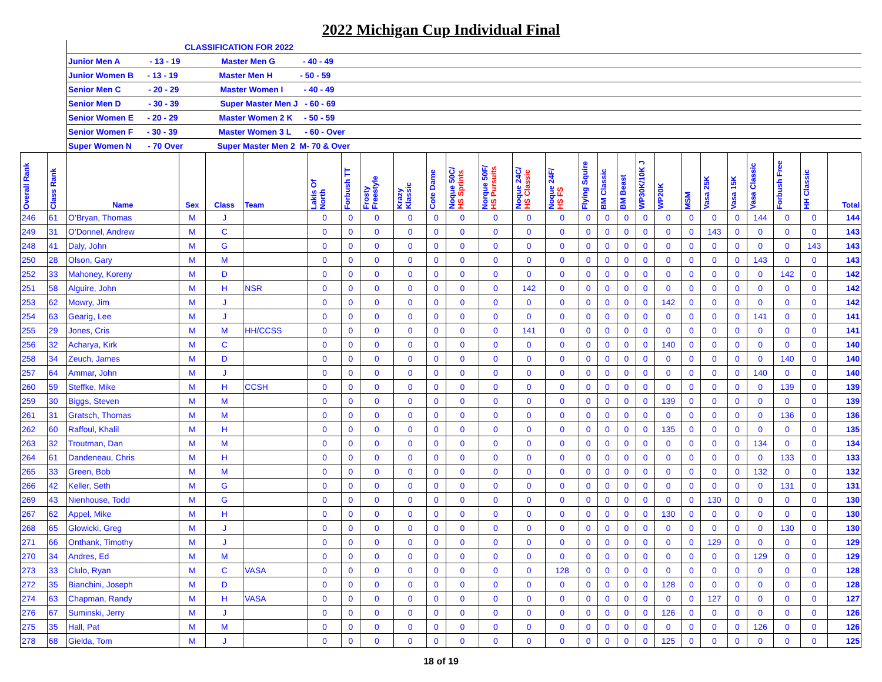2022 Michigan Cup Individual Final
| | | CLASSIFICATION FOR 2022 | | | | | | | | | | | | | | | | | | | | | | | | |
| | | Junior Men A - 13 - 19 Master Men G - 40 - 49 | | | | | | | | | | | | | | | | | | | | | | | | |
| | | Junior Women B - 13 - 19 Master Men H - 50 - 59 | | | | | | | | | | | | | | | | | | | | | | | | |
| | | Senior Men C - 20 - 29 Master Women I - 40 - 49 | | | | | | | | | | | | | | | | | | | | | | | | |
| | | Senior Men D - 30 - 39 Super Master Men J - 60 - 69 | | | | | | | | | | | | | | | | | | | | | | | | |
| | | Senior Women E - 20 - 29 Master Women 2 K - 50 - 59 | | | | | | | | | | | | | | | | | | | | | | | | |
| | | Senior Women F - 30 - 39 Master Women 3 L - 60 - Over | | | | | | | | | | | | | | | | | | | | | | | | |
| | | Super Women N - 70 Over Super Master Men 2 M- 70 & Over | | | | | | | | | | | | | | | | | | | | | | | | |
| Overall Rank | Class Rank | Name | Sex | Class | Team | Lakis Of North | Forbush TT | Frosty Freestyle | Krazy Klassic | Cote Dame | Noque 50C/ HS Sprints | Norque 50F/ HS Pursuits | Noque 24C/ HS Classic | Noque 24F/ HS FS | Flying Squire | BM Classic | BM Beast | WP30K/10K J | WP20K | MSM | Vasa 25K | Vasa 15K | Vasa Classic | Forbush Free | HH Classic | Total |
| 246 | 61 | O'Bryan, Thomas | M | J | | 0 | 0 | 0 | 0 | 0 | 0 | 0 | 0 | 0 | 0 | 0 | 0 | 0 | 0 | 0 | 0 | 0 | 144 | 0 | 0 | 144 |
| 249 | 31 | O'Donnel, Andrew | M | C | | 0 | 0 | 0 | 0 | 0 | 0 | 0 | 0 | 0 | 0 | 0 | 0 | 0 | 0 | 0 | 143 | 0 | 0 | 0 | 0 | 143 |
| 248 | 41 | Daly, John | M | G | | 0 | 0 | 0 | 0 | 0 | 0 | 0 | 0 | 0 | 0 | 0 | 0 | 0 | 0 | 0 | 0 | 0 | 0 | 0 | 143 | 143 |
| 250 | 28 | Olson, Gary | M | M | | 0 | 0 | 0 | 0 | 0 | 0 | 0 | 0 | 0 | 0 | 0 | 0 | 0 | 0 | 0 | 0 | 0 | 143 | 0 | 0 | 143 |
| 252 | 33 | Mahoney, Koreny | M | D | | 0 | 0 | 0 | 0 | 0 | 0 | 0 | 0 | 0 | 0 | 0 | 0 | 0 | 0 | 0 | 0 | 0 | 0 | 142 | 0 | 142 |
| 251 | 58 | Alguire, John | M | H | NSR | 0 | 0 | 0 | 0 | 0 | 0 | 0 | 142 | 0 | 0 | 0 | 0 | 0 | 0 | 0 | 0 | 0 | 0 | 0 | 0 | 142 |
| 253 | 62 | Mowry, Jim | M | J | | 0 | 0 | 0 | 0 | 0 | 0 | 0 | 0 | 0 | 0 | 0 | 0 | 0 | 142 | 0 | 0 | 0 | 0 | 0 | 0 | 142 |
| 254 | 63 | Gearig, Lee | M | J | | 0 | 0 | 0 | 0 | 0 | 0 | 0 | 0 | 0 | 0 | 0 | 0 | 0 | 0 | 0 | 0 | 0 | 141 | 0 | 0 | 141 |
| 255 | 29 | Jones, Cris | M | M | HH/CCSS | 0 | 0 | 0 | 0 | 0 | 0 | 0 | 141 | 0 | 0 | 0 | 0 | 0 | 0 | 0 | 0 | 0 | 0 | 0 | 0 | 141 |
| 256 | 32 | Acharya, Kirk | M | C | | 0 | 0 | 0 | 0 | 0 | 0 | 0 | 0 | 0 | 0 | 0 | 0 | 0 | 140 | 0 | 0 | 0 | 0 | 0 | 0 | 140 |
| 258 | 34 | Zeuch, James | M | D | | 0 | 0 | 0 | 0 | 0 | 0 | 0 | 0 | 0 | 0 | 0 | 0 | 0 | 0 | 0 | 0 | 0 | 0 | 140 | 0 | 140 |
| 257 | 64 | Ammar, John | M | J | | 0 | 0 | 0 | 0 | 0 | 0 | 0 | 0 | 0 | 0 | 0 | 0 | 0 | 0 | 0 | 0 | 0 | 140 | 0 | 0 | 140 |
| 260 | 59 | Steffke, Mike | M | H | CCSH | 0 | 0 | 0 | 0 | 0 | 0 | 0 | 0 | 0 | 0 | 0 | 0 | 0 | 0 | 0 | 0 | 0 | 0 | 139 | 0 | 139 |
| 259 | 30 | Biggs, Steven | M | M | | 0 | 0 | 0 | 0 | 0 | 0 | 0 | 0 | 0 | 0 | 0 | 0 | 0 | 139 | 0 | 0 | 0 | 0 | 0 | 0 | 139 |
| 261 | 31 | Gratsch, Thomas | M | M | | 0 | 0 | 0 | 0 | 0 | 0 | 0 | 0 | 0 | 0 | 0 | 0 | 0 | 0 | 0 | 0 | 0 | 0 | 136 | 0 | 136 |
| 262 | 60 | Raffoul, Khalil | M | H | | 0 | 0 | 0 | 0 | 0 | 0 | 0 | 0 | 0 | 0 | 0 | 0 | 0 | 135 | 0 | 0 | 0 | 0 | 0 | 0 | 135 |
| 263 | 32 | Troutman, Dan | M | M | | 0 | 0 | 0 | 0 | 0 | 0 | 0 | 0 | 0 | 0 | 0 | 0 | 0 | 0 | 0 | 0 | 0 | 134 | 0 | 0 | 134 |
| 264 | 61 | Dandeneau, Chris | M | H | | 0 | 0 | 0 | 0 | 0 | 0 | 0 | 0 | 0 | 0 | 0 | 0 | 0 | 0 | 0 | 0 | 0 | 0 | 133 | 0 | 133 |
| 265 | 33 | Green, Bob | M | M | | 0 | 0 | 0 | 0 | 0 | 0 | 0 | 0 | 0 | 0 | 0 | 0 | 0 | 0 | 0 | 0 | 0 | 132 | 0 | 0 | 132 |
| 266 | 42 | Keller, Seth | M | G | | 0 | 0 | 0 | 0 | 0 | 0 | 0 | 0 | 0 | 0 | 0 | 0 | 0 | 0 | 0 | 0 | 0 | 0 | 131 | 0 | 131 |
| 269 | 43 | Nienhouse, Todd | M | G | | 0 | 0 | 0 | 0 | 0 | 0 | 0 | 0 | 0 | 0 | 0 | 0 | 0 | 0 | 0 | 130 | 0 | 0 | 0 | 0 | 130 |
| 267 | 62 | Appel, Mike | M | H | | 0 | 0 | 0 | 0 | 0 | 0 | 0 | 0 | 0 | 0 | 0 | 0 | 0 | 130 | 0 | 0 | 0 | 0 | 0 | 0 | 130 |
| 268 | 65 | Glowicki, Greg | M | J | | 0 | 0 | 0 | 0 | 0 | 0 | 0 | 0 | 0 | 0 | 0 | 0 | 0 | 0 | 0 | 0 | 0 | 0 | 130 | 0 | 130 |
| 271 | 66 | Onthank, Timothy | M | J | | 0 | 0 | 0 | 0 | 0 | 0 | 0 | 0 | 0 | 0 | 0 | 0 | 0 | 0 | 0 | 129 | 0 | 0 | 0 | 0 | 129 |
| 270 | 34 | Andres, Ed | M | M | | 0 | 0 | 0 | 0 | 0 | 0 | 0 | 0 | 0 | 0 | 0 | 0 | 0 | 0 | 0 | 0 | 0 | 129 | 0 | 0 | 129 |
| 273 | 33 | Clulo, Ryan | M | C | VASA | 0 | 0 | 0 | 0 | 0 | 0 | 0 | 0 | 128 | 0 | 0 | 0 | 0 | 0 | 0 | 0 | 0 | 0 | 0 | 0 | 128 |
| 272 | 35 | Bianchini, Joseph | M | D | | 0 | 0 | 0 | 0 | 0 | 0 | 0 | 0 | 0 | 0 | 0 | 0 | 0 | 128 | 0 | 0 | 0 | 0 | 0 | 0 | 128 |
| 274 | 63 | Chapman, Randy | M | H | VASA | 0 | 0 | 0 | 0 | 0 | 0 | 0 | 0 | 0 | 0 | 0 | 0 | 0 | 0 | 0 | 127 | 0 | 0 | 0 | 0 | 127 |
| 276 | 67 | Suminski, Jerry | M | J | | 0 | 0 | 0 | 0 | 0 | 0 | 0 | 0 | 0 | 0 | 0 | 0 | 0 | 126 | 0 | 0 | 0 | 0 | 0 | 0 | 126 |
| 275 | 35 | Hall, Pat | M | M | | 0 | 0 | 0 | 0 | 0 | 0 | 0 | 0 | 0 | 0 | 0 | 0 | 0 | 0 | 0 | 0 | 0 | 126 | 0 | 0 | 126 |
| 278 | 68 | Gielda, Tom | M | J | | 0 | 0 | 0 | 0 | 0 | 0 | 0 | 0 | 0 | 0 | 0 | 0 | 0 | 125 | 0 | 0 | 0 | 0 | 0 | 0 | 125 |
18 of 19